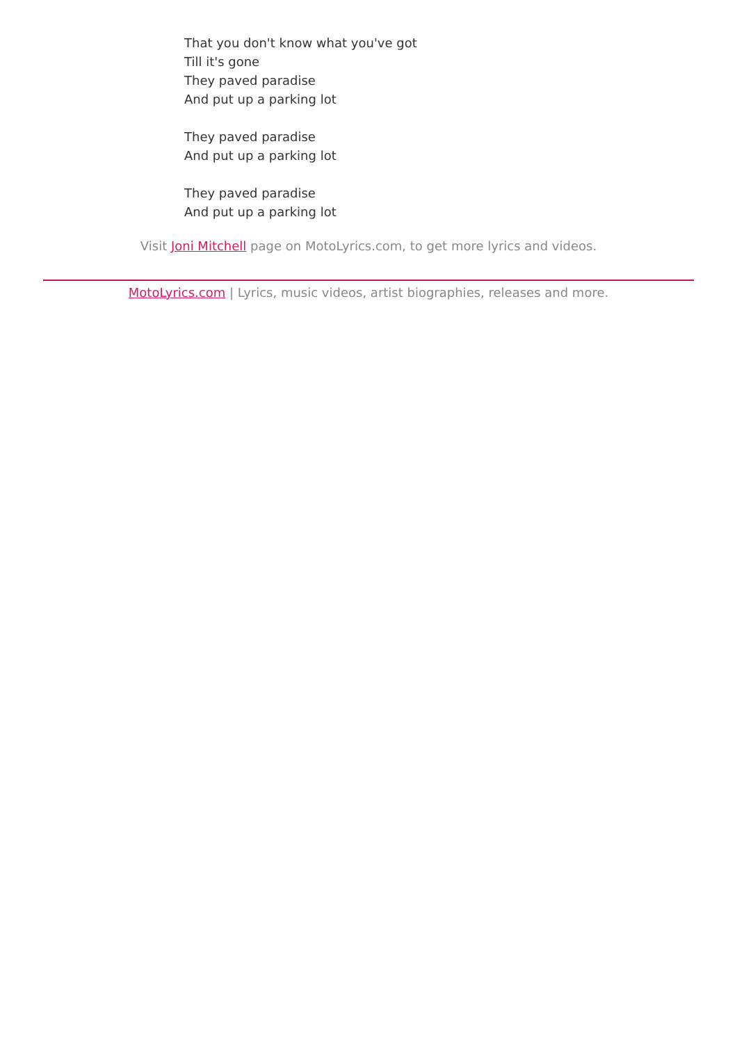That you don't know what you've got
Till it's gone
They paved paradise
And put up a parking lot
They paved paradise
And put up a parking lot
They paved paradise
And put up a parking lot
Visit Joni Mitchell page on MotoLyrics.com, to get more lyrics and videos.
MotoLyrics.com | Lyrics, music videos, artist biographies, releases and more.